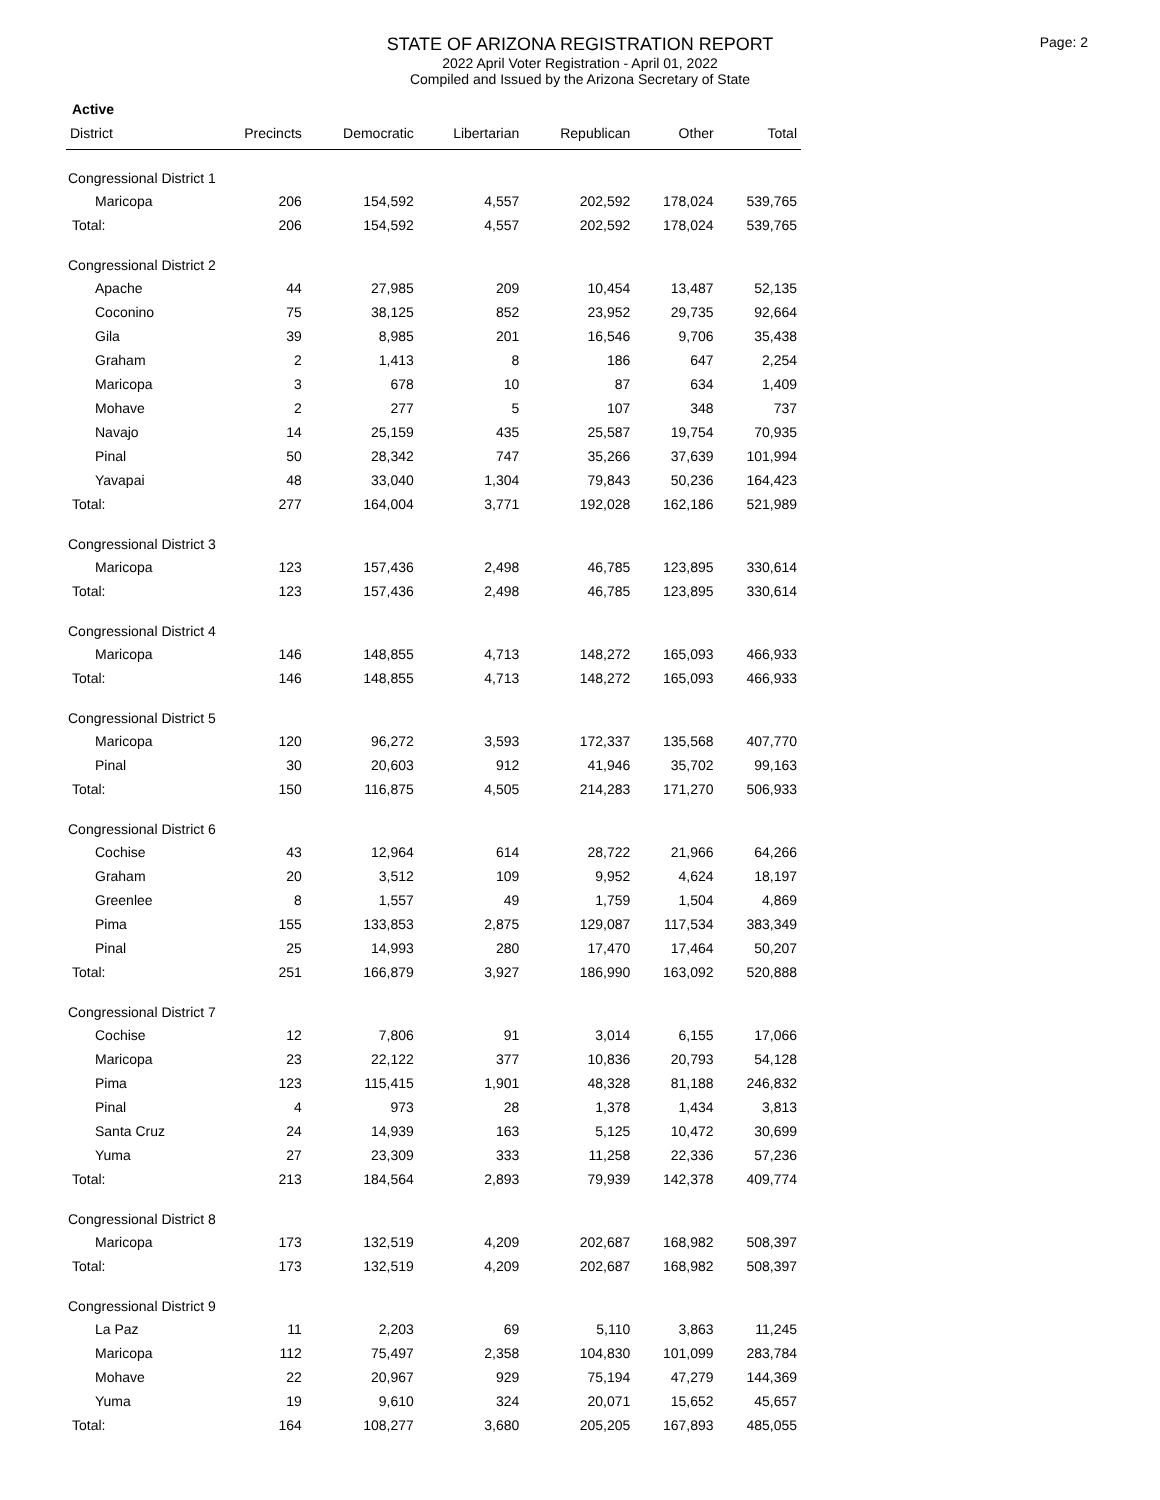Page: 2
STATE OF ARIZONA REGISTRATION REPORT
2022 April Voter Registration - April 01, 2022
Compiled and Issued by the Arizona Secretary of State
Active
| District | Precincts | Democratic | Libertarian | Republican | Other | Total |
| --- | --- | --- | --- | --- | --- | --- |
| Congressional District 1 | | | | | | |
| Maricopa | 206 | 154,592 | 4,557 | 202,592 | 178,024 | 539,765 |
| Total: | 206 | 154,592 | 4,557 | 202,592 | 178,024 | 539,765 |
| Congressional District 2 | | | | | | |
| Apache | 44 | 27,985 | 209 | 10,454 | 13,487 | 52,135 |
| Coconino | 75 | 38,125 | 852 | 23,952 | 29,735 | 92,664 |
| Gila | 39 | 8,985 | 201 | 16,546 | 9,706 | 35,438 |
| Graham | 2 | 1,413 | 8 | 186 | 647 | 2,254 |
| Maricopa | 3 | 678 | 10 | 87 | 634 | 1,409 |
| Mohave | 2 | 277 | 5 | 107 | 348 | 737 |
| Navajo | 14 | 25,159 | 435 | 25,587 | 19,754 | 70,935 |
| Pinal | 50 | 28,342 | 747 | 35,266 | 37,639 | 101,994 |
| Yavapai | 48 | 33,040 | 1,304 | 79,843 | 50,236 | 164,423 |
| Total: | 277 | 164,004 | 3,771 | 192,028 | 162,186 | 521,989 |
| Congressional District 3 | | | | | | |
| Maricopa | 123 | 157,436 | 2,498 | 46,785 | 123,895 | 330,614 |
| Total: | 123 | 157,436 | 2,498 | 46,785 | 123,895 | 330,614 |
| Congressional District 4 | | | | | | |
| Maricopa | 146 | 148,855 | 4,713 | 148,272 | 165,093 | 466,933 |
| Total: | 146 | 148,855 | 4,713 | 148,272 | 165,093 | 466,933 |
| Congressional District 5 | | | | | | |
| Maricopa | 120 | 96,272 | 3,593 | 172,337 | 135,568 | 407,770 |
| Pinal | 30 | 20,603 | 912 | 41,946 | 35,702 | 99,163 |
| Total: | 150 | 116,875 | 4,505 | 214,283 | 171,270 | 506,933 |
| Congressional District 6 | | | | | | |
| Cochise | 43 | 12,964 | 614 | 28,722 | 21,966 | 64,266 |
| Graham | 20 | 3,512 | 109 | 9,952 | 4,624 | 18,197 |
| Greenlee | 8 | 1,557 | 49 | 1,759 | 1,504 | 4,869 |
| Pima | 155 | 133,853 | 2,875 | 129,087 | 117,534 | 383,349 |
| Pinal | 25 | 14,993 | 280 | 17,470 | 17,464 | 50,207 |
| Total: | 251 | 166,879 | 3,927 | 186,990 | 163,092 | 520,888 |
| Congressional District 7 | | | | | | |
| Cochise | 12 | 7,806 | 91 | 3,014 | 6,155 | 17,066 |
| Maricopa | 23 | 22,122 | 377 | 10,836 | 20,793 | 54,128 |
| Pima | 123 | 115,415 | 1,901 | 48,328 | 81,188 | 246,832 |
| Pinal | 4 | 973 | 28 | 1,378 | 1,434 | 3,813 |
| Santa Cruz | 24 | 14,939 | 163 | 5,125 | 10,472 | 30,699 |
| Yuma | 27 | 23,309 | 333 | 11,258 | 22,336 | 57,236 |
| Total: | 213 | 184,564 | 2,893 | 79,939 | 142,378 | 409,774 |
| Congressional District 8 | | | | | | |
| Maricopa | 173 | 132,519 | 4,209 | 202,687 | 168,982 | 508,397 |
| Total: | 173 | 132,519 | 4,209 | 202,687 | 168,982 | 508,397 |
| Congressional District 9 | | | | | | |
| La Paz | 11 | 2,203 | 69 | 5,110 | 3,863 | 11,245 |
| Maricopa | 112 | 75,497 | 2,358 | 104,830 | 101,099 | 283,784 |
| Mohave | 22 | 20,967 | 929 | 75,194 | 47,279 | 144,369 |
| Yuma | 19 | 9,610 | 324 | 20,071 | 15,652 | 45,657 |
| Total: | 164 | 108,277 | 3,680 | 205,205 | 167,893 | 485,055 |